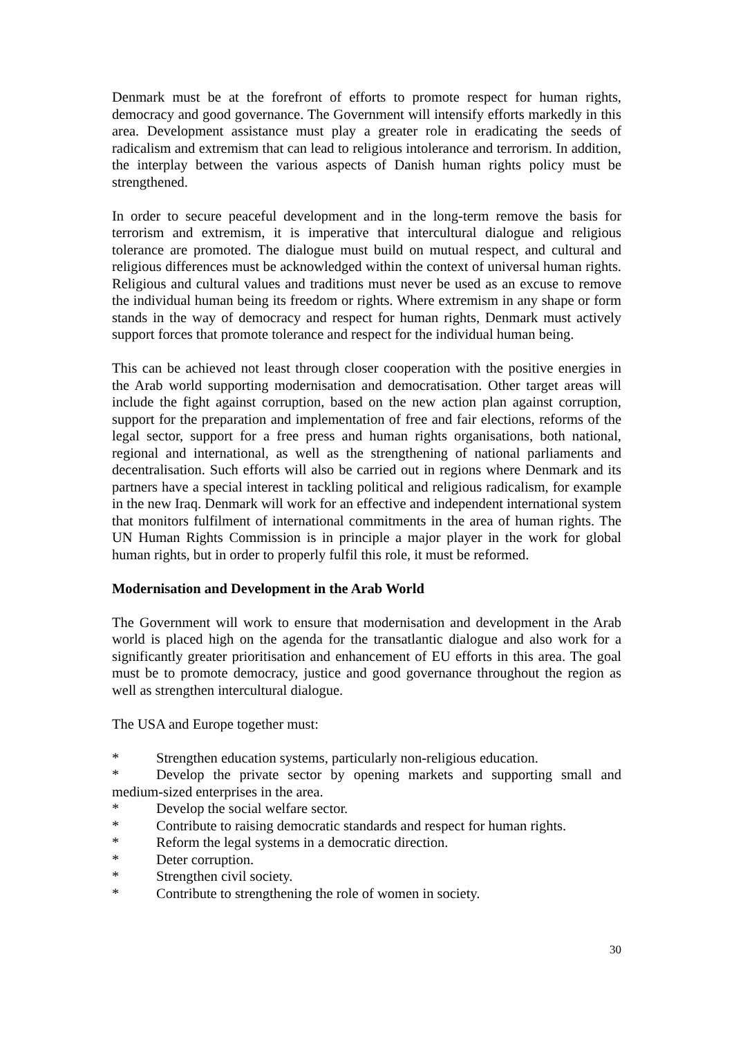Denmark must be at the forefront of efforts to promote respect for human rights, democracy and good governance. The Government will intensify efforts markedly in this area. Development assistance must play a greater role in eradicating the seeds of radicalism and extremism that can lead to religious intolerance and terrorism. In addition, the interplay between the various aspects of Danish human rights policy must be strengthened.
In order to secure peaceful development and in the long-term remove the basis for terrorism and extremism, it is imperative that intercultural dialogue and religious tolerance are promoted. The dialogue must build on mutual respect, and cultural and religious differences must be acknowledged within the context of universal human rights. Religious and cultural values and traditions must never be used as an excuse to remove the individual human being its freedom or rights. Where extremism in any shape or form stands in the way of democracy and respect for human rights, Denmark must actively support forces that promote tolerance and respect for the individual human being.
This can be achieved not least through closer cooperation with the positive energies in the Arab world supporting modernisation and democratisation. Other target areas will include the fight against corruption, based on the new action plan against corruption, support for the preparation and implementation of free and fair elections, reforms of the legal sector, support for a free press and human rights organisations, both national, regional and international, as well as the strengthening of national parliaments and decentralisation. Such efforts will also be carried out in regions where Denmark and its partners have a special interest in tackling political and religious radicalism, for example in the new Iraq. Denmark will work for an effective and independent international system that monitors fulfilment of international commitments in the area of human rights. The UN Human Rights Commission is in principle a major player in the work for global human rights, but in order to properly fulfil this role, it must be reformed.
Modernisation and Development in the Arab World
The Government will work to ensure that modernisation and development in the Arab world is placed high on the agenda for the transatlantic dialogue and also work for a significantly greater prioritisation and enhancement of EU efforts in this area. The goal must be to promote democracy, justice and good governance throughout the region as well as strengthen intercultural dialogue.
The USA and Europe together must:
* Strengthen education systems, particularly non-religious education.
* Develop the private sector by opening markets and supporting small and medium-sized enterprises in the area.
* Develop the social welfare sector.
* Contribute to raising democratic standards and respect for human rights.
* Reform the legal systems in a democratic direction.
* Deter corruption.
* Strengthen civil society.
* Contribute to strengthening the role of women in society.
30